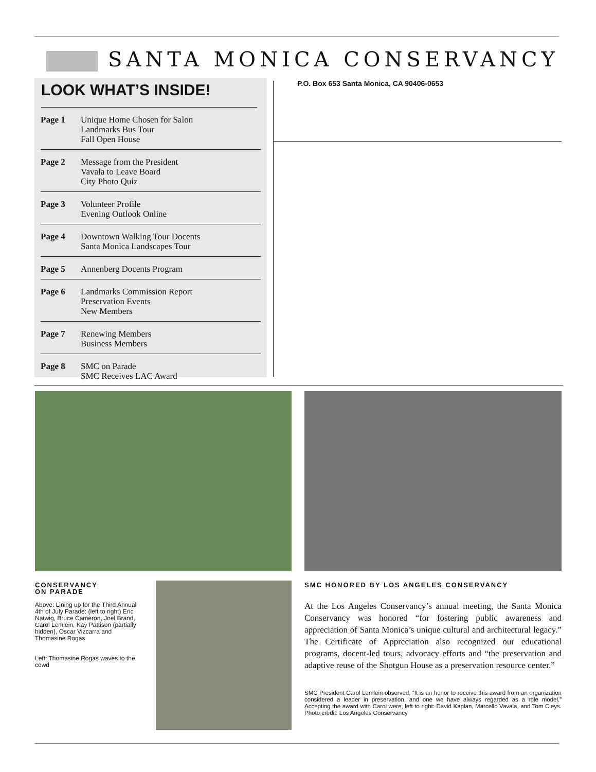SANTA MONICA CONSERVANCY
LOOK WHAT’S INSIDE!
Page 1 Unique Home Chosen for Salon
Landmarks Bus Tour
Fall Open House
Page 2 Message from the President
Vavala to Leave Board
City Photo Quiz
Page 3 Volunteer Profile
Evening Outlook Online
Page 4 Downtown Walking Tour Docents
Santa Monica Landscapes Tour
Page 5 Annenberg Docents Program
Page 6 Landmarks Commission Report
Preservation Events
New Members
Page 7 Renewing Members
Business Members
Page 8 SMC on Parade
SMC Receives LAC Award
P.O. Box 653 Santa Monica, CA 90406-0653
CONSERVANCY
ON PARADE
Above: Lining up for the Third Annual 4th of July Parade: (left to right) Eric Natwig, Bruce Cameron, Joel Brand, Carol Lemlein, Kay Pattison (partially hidden), Oscar Vizcarra and Thomasine Rogas
Left: Thomasine Rogas waves to the cowd
SMC HONORED BY LOS ANGELES CONSERVANCY
At the Los Angeles Conservancy’s annual meeting, the Santa Monica Conservancy was honored “for fostering public awareness and appreciation of Santa Monica’s unique cultural and architectural legacy.” The Certificate of Appreciation also recognized our educational programs, docent-led tours, advocacy efforts and “the preservation and adaptive reuse of the Shotgun House as a preservation resource center.”
SMC President Carol Lemlein observed, “It is an honor to receive this award from an organization considered a leader in preservation, and one we have always regarded as a role model.” Accepting the award with Carol were, left to right: David Kaplan, Marcello Vavala, and Tom Cleys. Photo credit: Los Angeles Conservancy